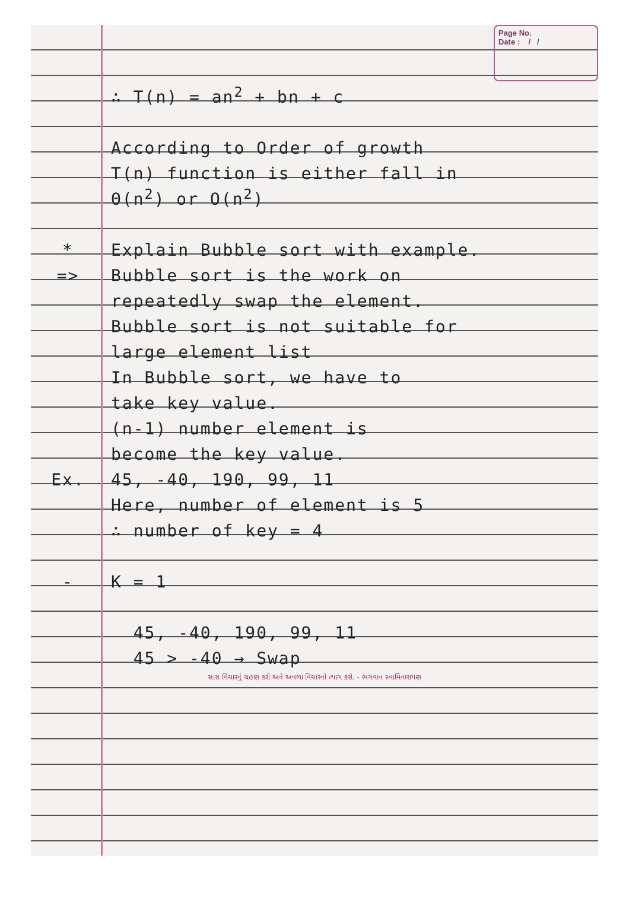Page No.
Date : / /
∴ T(n) = an<sup>2</sup> + bn + c
According to Order of growth
T(n) function is either fall in
Θ(n<sup>2</sup>) or O(n<sup>2</sup>)
*
Explain Bubble sort with example.
=>
Bubble sort is the work on
repeatedly swap the element.
Bubble sort is not suitable for
large element list
In Bubble sort, we have to
take key value.
(n-1) number element is
become the key value.
Ex.
45, -40, 190, 99, 11
Here, number of element is 5
∴ number of key = 4
-
K = 1
45, -40, 190, 99, 11
45 > -40 → Swap
સારા વિચારનું ગ્રહણ કરો અને અવળા વિચારનો ત્યાગ કરો. - ભગવાન સ્વામિનારાયણ